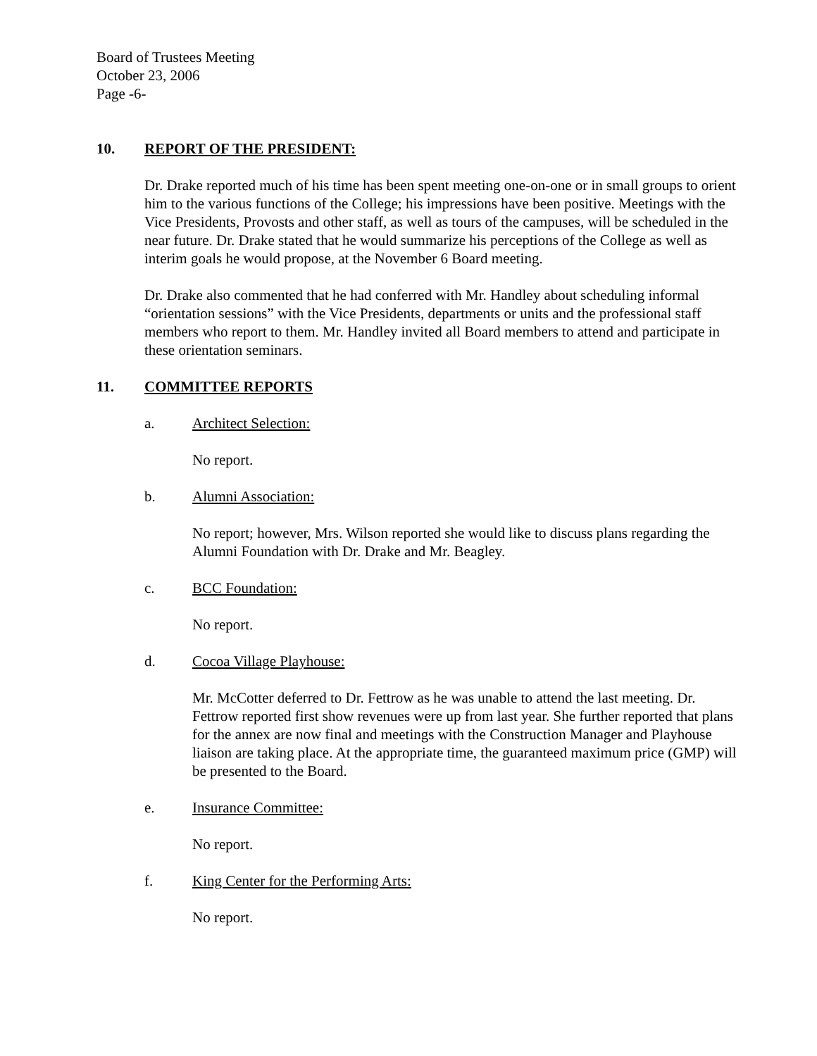Board of Trustees Meeting
October 23, 2006
Page -6-
10. REPORT OF THE PRESIDENT:
Dr. Drake reported much of his time has been spent meeting one-on-one or in small groups to orient him to the various functions of the College; his impressions have been positive. Meetings with the Vice Presidents, Provosts and other staff, as well as tours of the campuses, will be scheduled in the near future. Dr. Drake stated that he would summarize his perceptions of the College as well as interim goals he would propose, at the November 6 Board meeting.
Dr. Drake also commented that he had conferred with Mr. Handley about scheduling informal “orientation sessions” with the Vice Presidents, departments or units and the professional staff members who report to them. Mr. Handley invited all Board members to attend and participate in these orientation seminars.
11. COMMITTEE REPORTS
a. Architect Selection:
No report.
b. Alumni Association:
No report; however, Mrs. Wilson reported she would like to discuss plans regarding the Alumni Foundation with Dr. Drake and Mr. Beagley.
c. BCC Foundation:
No report.
d. Cocoa Village Playhouse:
Mr. McCotter deferred to Dr. Fettrow as he was unable to attend the last meeting. Dr. Fettrow reported first show revenues were up from last year. She further reported that plans for the annex are now final and meetings with the Construction Manager and Playhouse liaison are taking place. At the appropriate time, the guaranteed maximum price (GMP) will be presented to the Board.
e. Insurance Committee:
No report.
f. King Center for the Performing Arts:
No report.